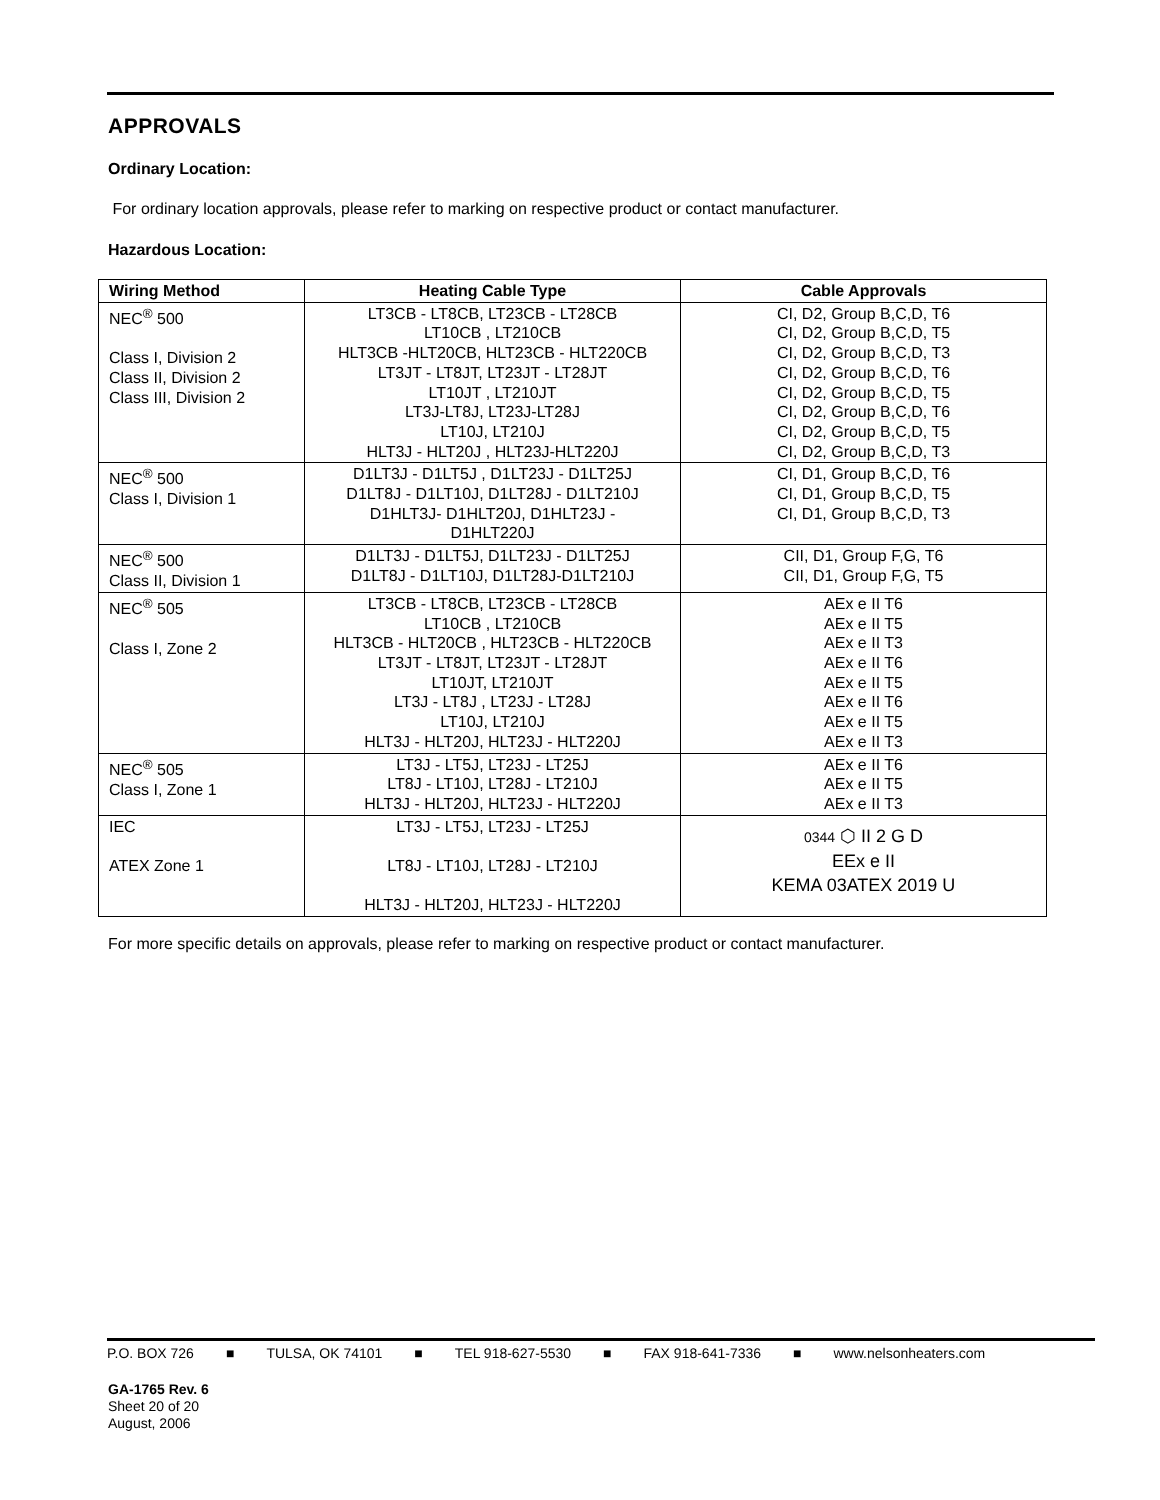APPROVALS
Ordinary Location:
For ordinary location approvals, please refer to marking on respective product or contact manufacturer.
Hazardous Location:
| Wiring Method | Heating Cable Type | Cable Approvals |
| --- | --- | --- |
| NEC<sup>®</sup> 500 Class I, Division 2 Class II, Division 2 Class III, Division 2 | LT3CB - LT8CB, LT23CB - LT28CB LT10CB , LT210CB HLT3CB -HLT20CB, HLT23CB - HLT220CB LT3JT - LT8JT, LT23JT - LT28JT LT10JT , LT210JT LT3J-LT8J, LT23J-LT28J LT10J, LT210J HLT3J - HLT20J , HLT23J-HLT220J | CI, D2, Group B,C,D, T6 CI, D2, Group B,C,D, T5 CI, D2, Group B,C,D, T3 CI, D2, Group B,C,D, T6 CI, D2, Group B,C,D, T5 CI, D2, Group B,C,D, T6 CI, D2, Group B,C,D, T5 CI, D2, Group B,C,D, T3 |
| NEC<sup>®</sup> 500 Class I, Division 1 | D1LT3J - D1LT5J , D1LT23J - D1LT25J D1LT8J - D1LT10J, D1LT28J - D1LT210J D1HLT3J- D1HLT20J, D1HLT23J - D1HLT220J | CI, D1, Group B,C,D, T6 CI, D1, Group B,C,D, T5 CI, D1, Group B,C,D, T3 |
| NEC<sup>®</sup> 500 Class II, Division 1 | D1LT3J - D1LT5J, D1LT23J - D1LT25J D1LT8J - D1LT10J, D1LT28J-D1LT210J | CII, D1, Group F,G, T6 CII, D1, Group F,G, T5 |
| NEC<sup>®</sup> 505 Class I, Zone 2 | LT3CB - LT8CB, LT23CB - LT28CB LT10CB , LT210CB HLT3CB - HLT20CB , HLT23CB - HLT220CB LT3JT - LT8JT, LT23JT - LT28JT LT10JT, LT210JT LT3J - LT8J , LT23J - LT28J LT10J, LT210J HLT3J - HLT20J, HLT23J - HLT220J | AEx e II T6 AEx e II T5 AEx e II T3 AEx e II T6 AEx e II T5 AEx e II T6 AEx e II T5 AEx e II T3 |
| NEC<sup>®</sup> 505 Class I, Zone 1 | LT3J - LT5J, LT23J - LT25J LT8J - LT10J, LT28J - LT210J HLT3J - HLT20J, HLT23J - HLT220J | AEx e II T6 AEx e II T5 AEx e II T3 |
| IEC ATEX Zone 1 | LT3J - LT5J, LT23J - LT25J LT8J - LT10J, LT28J - LT210J HLT3J - HLT20J, HLT23J - HLT220J | 0344 ⬡ II 2 G D EEx e II KEMA 03ATEX 2019 U |
For more specific details on approvals, please refer to marking on respective product or contact manufacturer.
P.O. BOX 726 ■ TULSA, OK 74101 ■ TEL 918-627-5530 ■ FAX 918-641-7336 ■ www.nelsonheaters.com
GA-1765 Rev. 6
Sheet 20 of 20
August, 2006